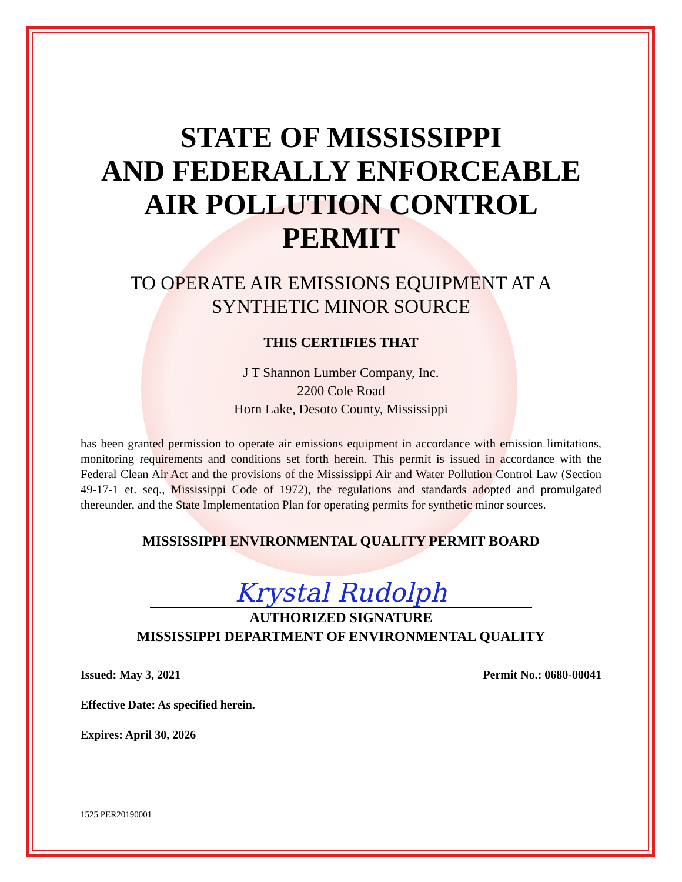STATE OF MISSISSIPPI
AND FEDERALLY ENFORCEABLE
AIR POLLUTION CONTROL
PERMIT
TO OPERATE AIR EMISSIONS EQUIPMENT AT A
SYNTHETIC MINOR SOURCE
THIS CERTIFIES THAT
J T Shannon Lumber Company, Inc.
2200 Cole Road
Horn Lake, Desoto County, Mississippi
has been granted permission to operate air emissions equipment in accordance with emission limitations, monitoring requirements and conditions set forth herein. This permit is issued in accordance with the Federal Clean Air Act and the provisions of the Mississippi Air and Water Pollution Control Law (Section 49-17-1 et. seq., Mississippi Code of 1972), the regulations and standards adopted and promulgated thereunder, and the State Implementation Plan for operating permits for synthetic minor sources.
MISSISSIPPI ENVIRONMENTAL QUALITY PERMIT BOARD
Krystal Rudolph
AUTHORIZED SIGNATURE
MISSISSIPPI DEPARTMENT OF ENVIRONMENTAL QUALITY
Issued: May 3, 2021 Permit No.: 0680-00041
Effective Date: As specified herein.
Expires: April 30, 2026
1525 PER20190001